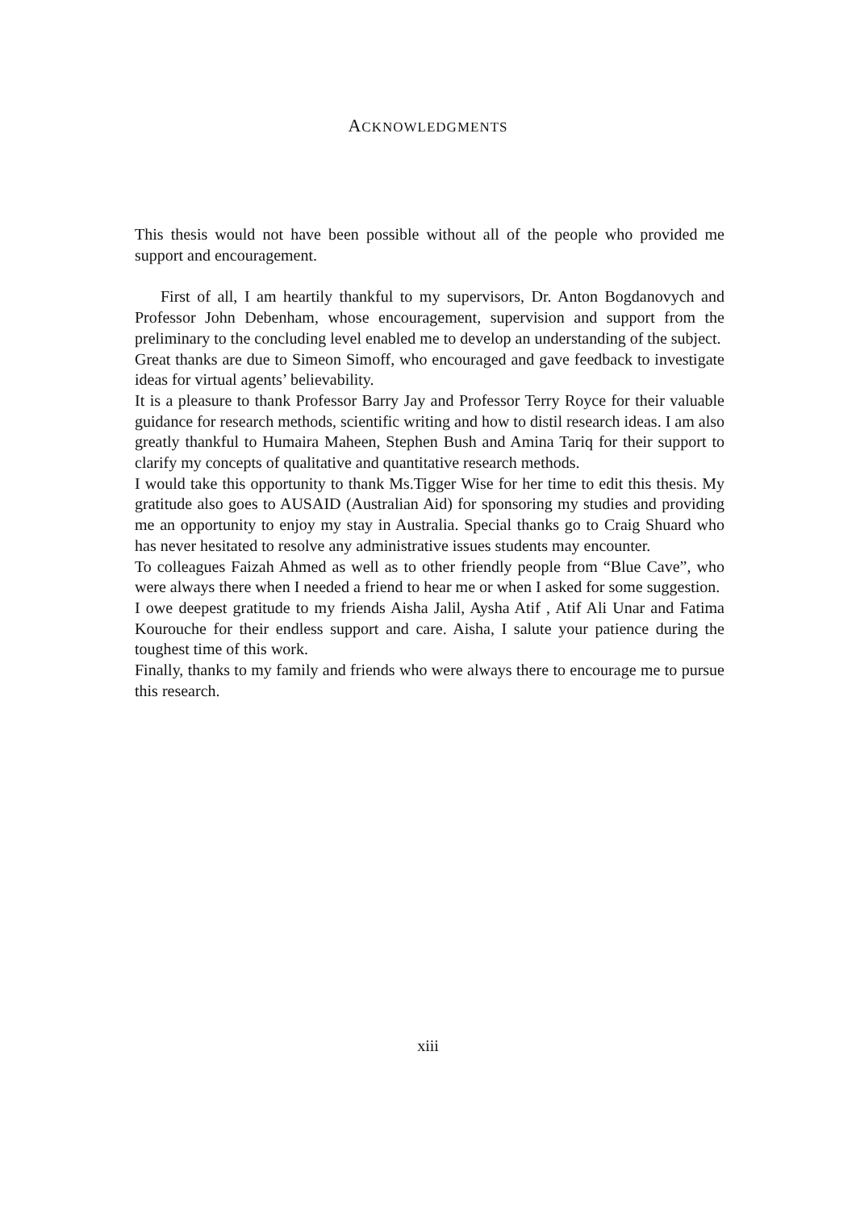ACKNOWLEDGMENTS
This thesis would not have been possible without all of the people who provided me support and encouragement.
First of all, I am heartily thankful to my supervisors, Dr. Anton Bogdanovych and Professor John Debenham, whose encouragement, supervision and support from the preliminary to the concluding level enabled me to develop an understanding of the subject.
Great thanks are due to Simeon Simoff, who encouraged and gave feedback to investigate ideas for virtual agents’ believability.
It is a pleasure to thank Professor Barry Jay and Professor Terry Royce for their valuable guidance for research methods, scientific writing and how to distil research ideas. I am also greatly thankful to Humaira Maheen, Stephen Bush and Amina Tariq for their support to clarify my concepts of qualitative and quantitative research methods.
I would take this opportunity to thank Ms.Tigger Wise for her time to edit this thesis. My gratitude also goes to AUSAID (Australian Aid) for sponsoring my studies and providing me an opportunity to enjoy my stay in Australia. Special thanks go to Craig Shuard who has never hesitated to resolve any administrative issues students may encounter.
To colleagues Faizah Ahmed as well as to other friendly people from “Blue Cave”, who were always there when I needed a friend to hear me or when I asked for some suggestion.
I owe deepest gratitude to my friends Aisha Jalil, Aysha Atif , Atif Ali Unar and Fatima Kourouche for their endless support and care. Aisha, I salute your patience during the toughest time of this work.
Finally, thanks to my family and friends who were always there to encourage me to pursue this research.
xiii